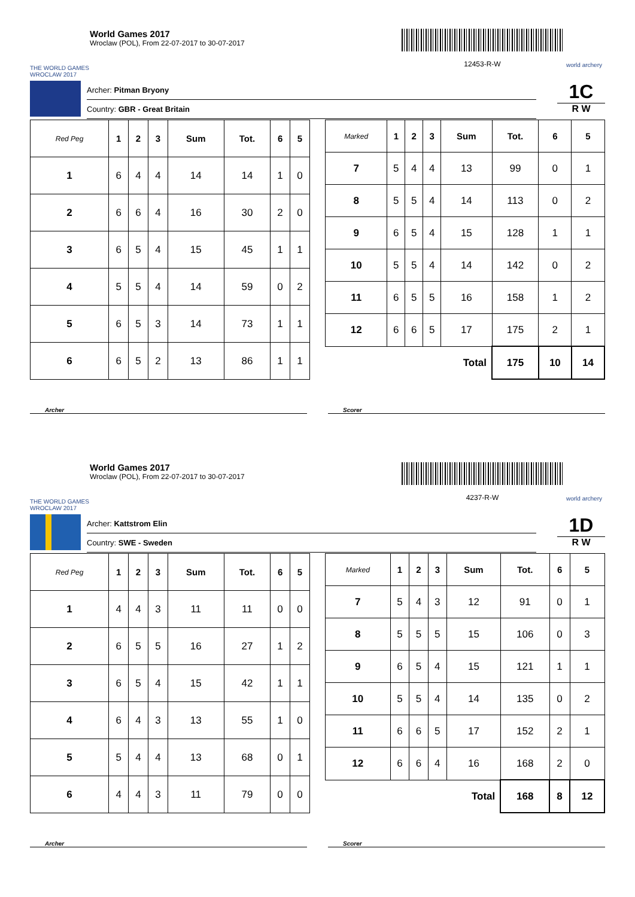THE WORLD GAMES
WROCLAW 2017
World Games 2017
Wroclaw (POL), From 22-07-2017 to 30-07-2017
12453-R-W
world archery
Archer: Pitman Bryony
Country: GBR - Great Britain
1C
R W
| Red Peg | 1 | 2 | 3 | Sum | Tot. | 6 | 5 |
| --- | --- | --- | --- | --- | --- | --- | --- |
| 1 | 6 | 4 | 4 | 14 | 14 | 1 | 0 |
| 2 | 6 | 6 | 4 | 16 | 30 | 2 | 0 |
| 3 | 6 | 5 | 4 | 15 | 45 | 1 | 1 |
| 4 | 5 | 5 | 4 | 14 | 59 | 0 | 2 |
| 5 | 6 | 5 | 3 | 14 | 73 | 1 | 1 |
| 6 | 6 | 5 | 2 | 13 | 86 | 1 | 1 |
| Marked | 1 | 2 | 3 | Sum | Tot. | 6 | 5 |
| --- | --- | --- | --- | --- | --- | --- | --- |
| 7 | 5 | 4 | 4 | 13 | 99 | 0 | 1 |
| 8 | 5 | 5 | 4 | 14 | 113 | 0 | 2 |
| 9 | 6 | 5 | 4 | 15 | 128 | 1 | 1 |
| 10 | 5 | 5 | 4 | 14 | 142 | 0 | 2 |
| 11 | 6 | 5 | 5 | 16 | 158 | 1 | 2 |
| 12 | 6 | 6 | 5 | 17 | 175 | 2 | 1 |
| Total | | | | | 175 | 10 | 14 |
Archer Scorer
THE WORLD GAMES
WROCLAW 2017
World Games 2017
Wroclaw (POL), From 22-07-2017 to 30-07-2017
4237-R-W
world archery
Archer: Kattstrom Elin
Country: SWE - Sweden
1D
R W
| Red Peg | 1 | 2 | 3 | Sum | Tot. | 6 | 5 |
| --- | --- | --- | --- | --- | --- | --- | --- |
| 1 | 4 | 4 | 3 | 11 | 11 | 0 | 0 |
| 2 | 6 | 5 | 5 | 16 | 27 | 1 | 2 |
| 3 | 6 | 5 | 4 | 15 | 42 | 1 | 1 |
| 4 | 6 | 4 | 3 | 13 | 55 | 1 | 0 |
| 5 | 5 | 4 | 4 | 13 | 68 | 0 | 1 |
| 6 | 4 | 4 | 3 | 11 | 79 | 0 | 0 |
| Marked | 1 | 2 | 3 | Sum | Tot. | 6 | 5 |
| --- | --- | --- | --- | --- | --- | --- | --- |
| 7 | 5 | 4 | 3 | 12 | 91 | 0 | 1 |
| 8 | 5 | 5 | 5 | 15 | 106 | 0 | 3 |
| 9 | 6 | 5 | 4 | 15 | 121 | 1 | 1 |
| 10 | 5 | 5 | 4 | 14 | 135 | 0 | 2 |
| 11 | 6 | 6 | 5 | 17 | 152 | 2 | 1 |
| 12 | 6 | 6 | 4 | 16 | 168 | 2 | 0 |
| Total | | | | | 168 | 8 | 12 |
Archer Scorer